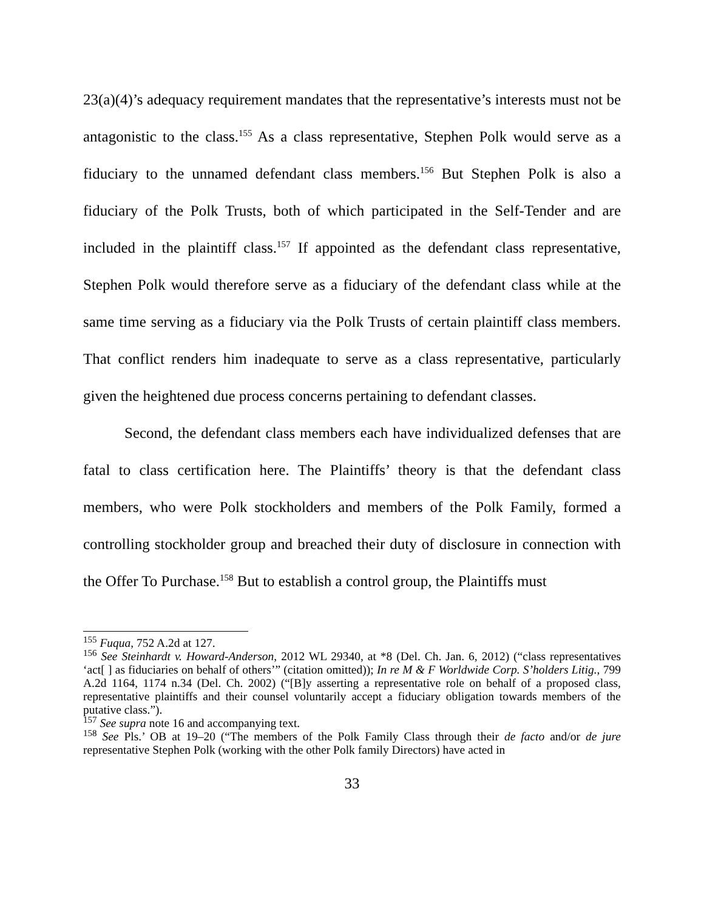23(a)(4)’s adequacy requirement mandates that the representative’s interests must not be antagonistic to the class.<sup>155</sup> As a class representative, Stephen Polk would serve as a fiduciary to the unnamed defendant class members.<sup>156</sup> But Stephen Polk is also a fiduciary of the Polk Trusts, both of which participated in the Self-Tender and are included in the plaintiff class.<sup>157</sup> If appointed as the defendant class representative, Stephen Polk would therefore serve as a fiduciary of the defendant class while at the same time serving as a fiduciary via the Polk Trusts of certain plaintiff class members. That conflict renders him inadequate to serve as a class representative, particularly given the heightened due process concerns pertaining to defendant classes.
Second, the defendant class members each have individualized defenses that are fatal to class certification here. The Plaintiffs’ theory is that the defendant class members, who were Polk stockholders and members of the Polk Family, formed a controlling stockholder group and breached their duty of disclosure in connection with the Offer To Purchase.<sup>158</sup> But to establish a control group, the Plaintiffs must
<sup>155</sup> Fuqua, 752 A.2d at 127.
<sup>156</sup> See Steinhardt v. Howard-Anderson, 2012 WL 29340, at *8 (Del. Ch. Jan. 6, 2012) (“class representatives ‘act[ ] as fiduciaries on behalf of others’” (citation omitted)); In re M & F Worldwide Corp. S’holders Litig., 799 A.2d 1164, 1174 n.34 (Del. Ch. 2002) (“[B]y asserting a representative role on behalf of a proposed class, representative plaintiffs and their counsel voluntarily accept a fiduciary obligation towards members of the putative class.”).
<sup>157</sup> See supra note 16 and accompanying text.
<sup>158</sup> See Pls.’ OB at 19–20 (“The members of the Polk Family Class through their de facto and/or de jure representative Stephen Polk (working with the other Polk family Directors) have acted in
33